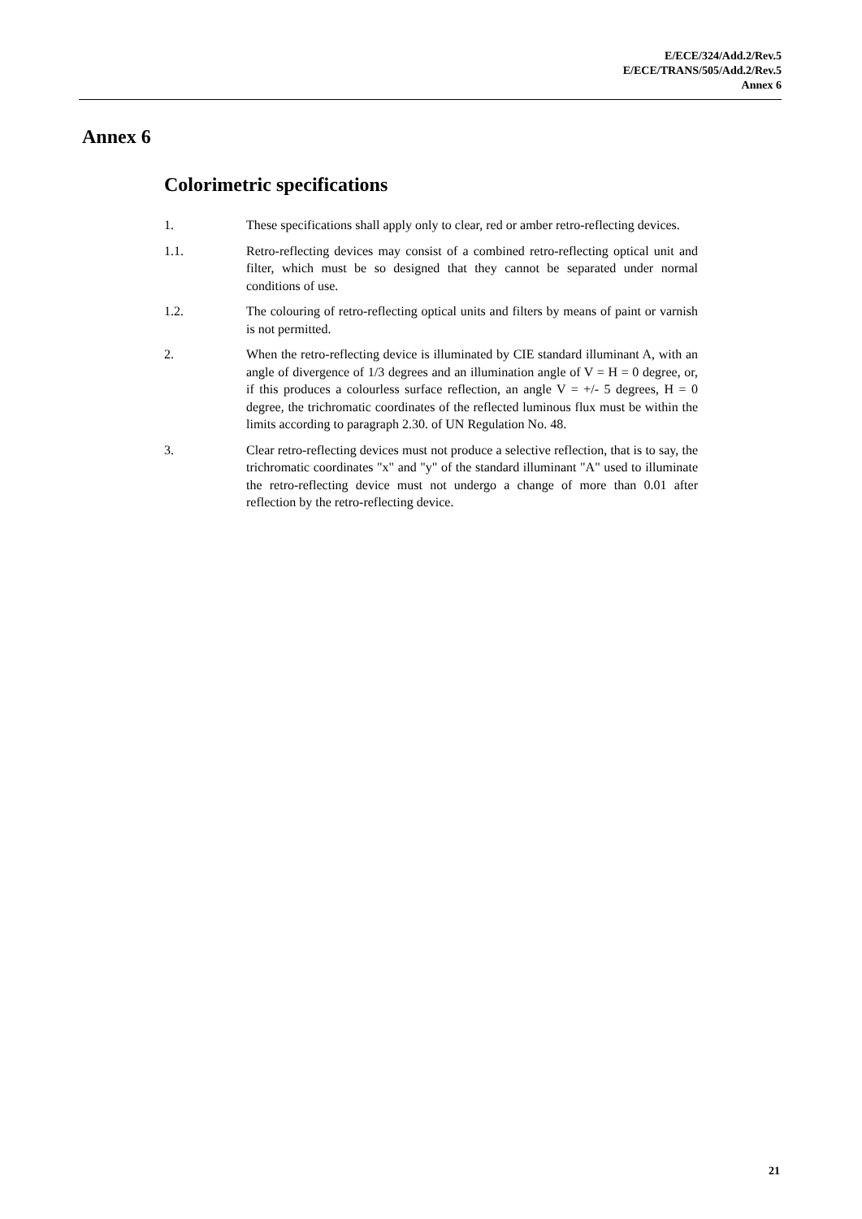E/ECE/324/Add.2/Rev.5
E/ECE/TRANS/505/Add.2/Rev.5
Annex 6
Annex 6
Colorimetric specifications
1. These specifications shall apply only to clear, red or amber retro-reflecting devices.
1.1. Retro-reflecting devices may consist of a combined retro-reflecting optical unit and filter, which must be so designed that they cannot be separated under normal conditions of use.
1.2. The colouring of retro-reflecting optical units and filters by means of paint or varnish is not permitted.
2. When the retro-reflecting device is illuminated by CIE standard illuminant A, with an angle of divergence of 1/3 degrees and an illumination angle of V = H = 0 degree, or, if this produces a colourless surface reflection, an angle V = +/- 5 degrees, H = 0 degree, the trichromatic coordinates of the reflected luminous flux must be within the limits according to paragraph 2.30. of UN Regulation No. 48.
3. Clear retro-reflecting devices must not produce a selective reflection, that is to say, the trichromatic coordinates "x" and "y" of the standard illuminant "A" used to illuminate the retro-reflecting device must not undergo a change of more than 0.01 after reflection by the retro-reflecting device.
21